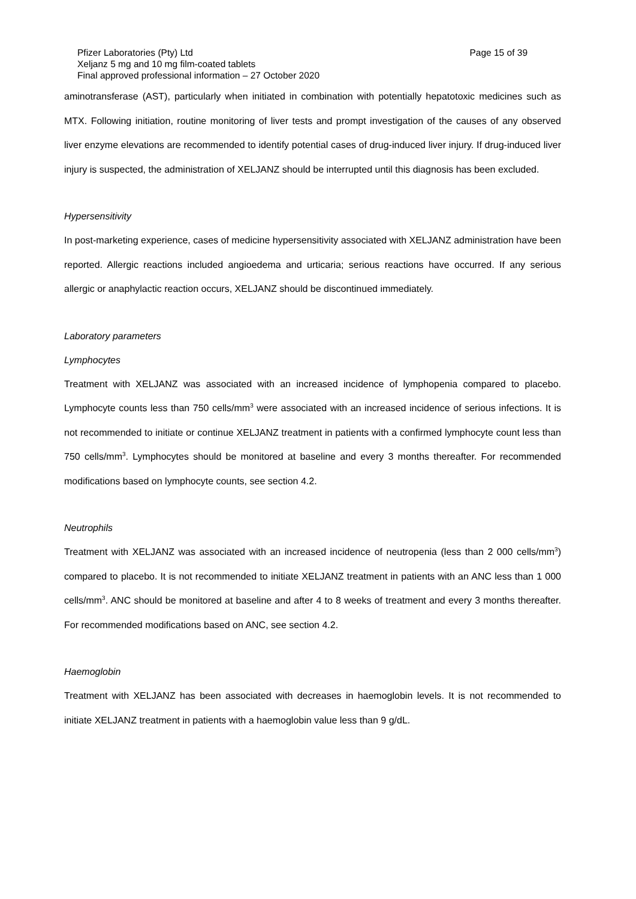Pfizer Laboratories (Pty) Ltd Page 15 of 39
Xeljanz 5 mg and 10 mg film-coated tablets
Final approved professional information – 27 October 2020
aminotransferase (AST), particularly when initiated in combination with potentially hepatotoxic medicines such as MTX. Following initiation, routine monitoring of liver tests and prompt investigation of the causes of any observed liver enzyme elevations are recommended to identify potential cases of drug-induced liver injury. If drug-induced liver injury is suspected, the administration of XELJANZ should be interrupted until this diagnosis has been excluded.
Hypersensitivity
In post-marketing experience, cases of medicine hypersensitivity associated with XELJANZ administration have been reported. Allergic reactions included angioedema and urticaria; serious reactions have occurred. If any serious allergic or anaphylactic reaction occurs, XELJANZ should be discontinued immediately.
Laboratory parameters
Lymphocytes
Treatment with XELJANZ was associated with an increased incidence of lymphopenia compared to placebo. Lymphocyte counts less than 750 cells/mm<sup>3</sup> were associated with an increased incidence of serious infections. It is not recommended to initiate or continue XELJANZ treatment in patients with a confirmed lymphocyte count less than 750 cells/mm<sup>3</sup>. Lymphocytes should be monitored at baseline and every 3 months thereafter. For recommended modifications based on lymphocyte counts, see section 4.2.
Neutrophils
Treatment with XELJANZ was associated with an increased incidence of neutropenia (less than 2 000 cells/mm<sup>3</sup>) compared to placebo. It is not recommended to initiate XELJANZ treatment in patients with an ANC less than 1 000 cells/mm<sup>3</sup>. ANC should be monitored at baseline and after 4 to 8 weeks of treatment and every 3 months thereafter. For recommended modifications based on ANC, see section 4.2.
Haemoglobin
Treatment with XELJANZ has been associated with decreases in haemoglobin levels. It is not recommended to initiate XELJANZ treatment in patients with a haemoglobin value less than 9 g/dL.